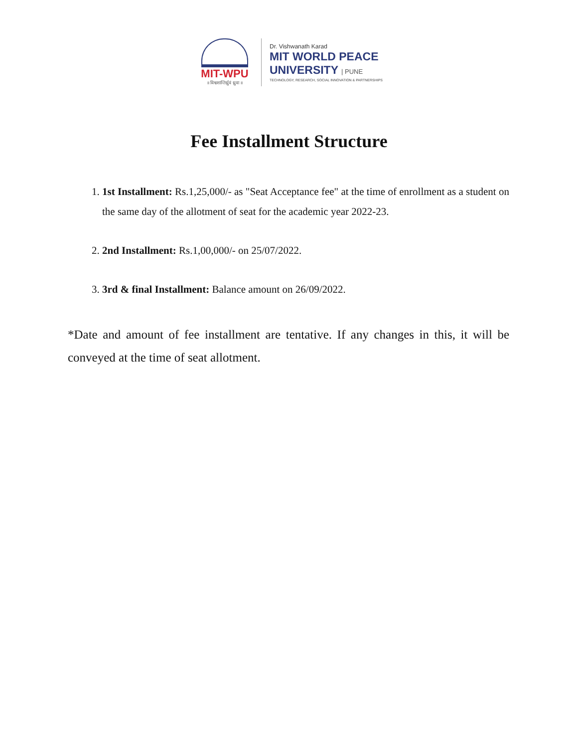MIT-WPU
॥ विश्वशान्तिर्ध्रुवं ध्रुवा ॥
Dr. Vishwanath Karad
MIT WORLD PEACE
UNIVERSITY | PUNE
TECHNOLOGY, RESEARCH, SOCIAL INNOVATION & PARTNERSHIPS
Fee Installment Structure
1. 1st Installment: Rs.1,25,000/- as "Seat Acceptance fee" at the time of enrollment as a student on the same day of the allotment of seat for the academic year 2022-23.
2. 2nd Installment: Rs.1,00,000/- on 25/07/2022.
3. 3rd & final Installment: Balance amount on 26/09/2022.
*Date and amount of fee installment are tentative. If any changes in this, it will be conveyed at the time of seat allotment.